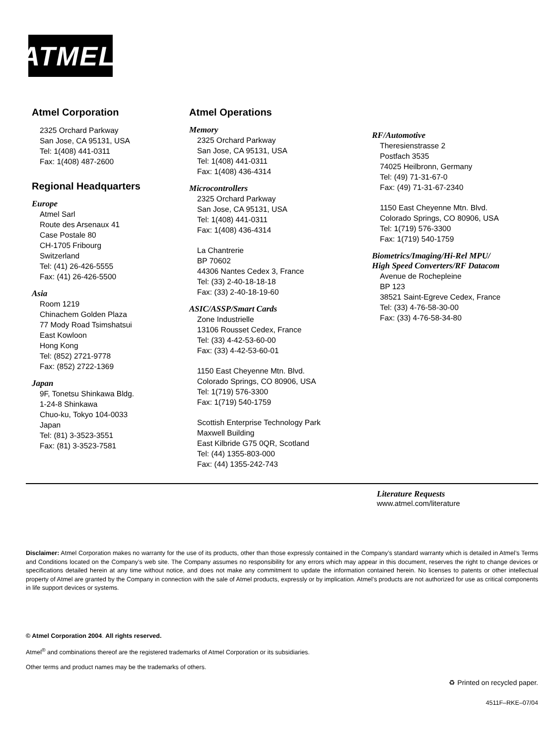ATMEL<sup>®</sup>
Atmel Corporation
2325 Orchard Parkway
San Jose, CA 95131, USA
Tel: 1(408) 441-0311
Fax: 1(408) 487-2600
Regional Headquarters
Europe
Atmel Sarl
Route des Arsenaux 41
Case Postale 80
CH-1705 Fribourg
Switzerland
Tel: (41) 26-426-5555
Fax: (41) 26-426-5500
Asia
Room 1219
Chinachem Golden Plaza
77 Mody Road Tsimshatsui
East Kowloon
Hong Kong
Tel: (852) 2721-9778
Fax: (852) 2722-1369
Japan
9F, Tonetsu Shinkawa Bldg.
1-24-8 Shinkawa
Chuo-ku, Tokyo 104-0033
Japan
Tel: (81) 3-3523-3551
Fax: (81) 3-3523-7581
Atmel Operations
Memory
2325 Orchard Parkway
San Jose, CA 95131, USA
Tel: 1(408) 441-0311
Fax: 1(408) 436-4314
Microcontrollers
2325 Orchard Parkway
San Jose, CA 95131, USA
Tel: 1(408) 441-0311
Fax: 1(408) 436-4314
La Chantrerie
BP 70602
44306 Nantes Cedex 3, France
Tel: (33) 2-40-18-18-18
Fax: (33) 2-40-18-19-60
ASIC/ASSP/Smart Cards
Zone Industrielle
13106 Rousset Cedex, France
Tel: (33) 4-42-53-60-00
Fax: (33) 4-42-53-60-01
1150 East Cheyenne Mtn. Blvd.
Colorado Springs, CO 80906, USA
Tel: 1(719) 576-3300
Fax: 1(719) 540-1759
Scottish Enterprise Technology Park
Maxwell Building
East Kilbride G75 0QR, Scotland
Tel: (44) 1355-803-000
Fax: (44) 1355-242-743
RF/Automotive
Theresienstrasse 2
Postfach 3535
74025 Heilbronn, Germany
Tel: (49) 71-31-67-0
Fax: (49) 71-31-67-2340
1150 East Cheyenne Mtn. Blvd.
Colorado Springs, CO 80906, USA
Tel: 1(719) 576-3300
Fax: 1(719) 540-1759
Biometrics/Imaging/Hi-Rel MPU/
High Speed Converters/RF Datacom
Avenue de Rochepleine
BP 123
38521 Saint-Egreve Cedex, France
Tel: (33) 4-76-58-30-00
Fax: (33) 4-76-58-34-80
Literature Requests
www.atmel.com/literature
Disclaimer: Atmel Corporation makes no warranty for the use of its products, other than those expressly contained in the Company’s standard warranty which is detailed in Atmel’s Terms and Conditions located on the Company’s web site. The Company assumes no responsibility for any errors which may appear in this document, reserves the right to change devices or specifications detailed herein at any time without notice, and does not make any commitment to update the information contained herein. No licenses to patents or other intellectual property of Atmel are granted by the Company in connection with the sale of Atmel products, expressly or by implication. Atmel’s products are not authorized for use as critical components in life support devices or systems.
© Atmel Corporation 2004. All rights reserved.
Atmel<sup>®</sup> and combinations thereof are the registered trademarks of Atmel Corporation or its subsidiaries.
Other terms and product names may be the trademarks of others.
♻ Printed on recycled paper.
4511F–RKE–07/04